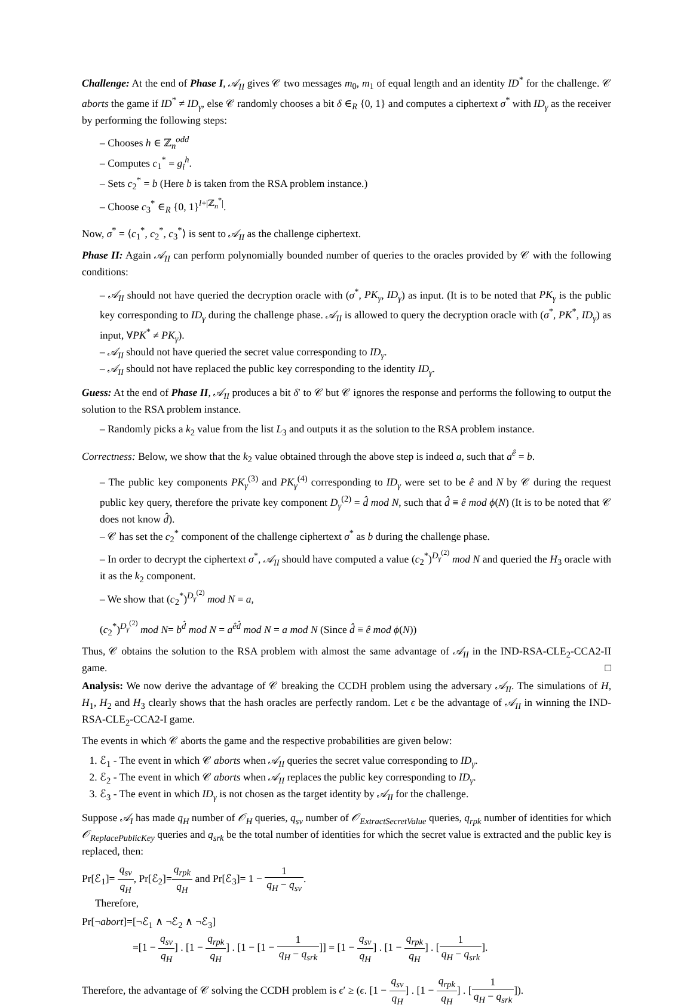Challenge: At the end of Phase I, 𝒜<sub>II</sub> gives 𝒞 two messages m<sub>0</sub>, m<sub>1</sub> of equal length and an identity ID<sup>*</sup> for the challenge. 𝒞 aborts the game if ID<sup>*</sup> ≠ ID<sub>γ</sub>, else 𝒞 randomly chooses a bit δ ∈<sub>R</sub> {0, 1} and computes a ciphertext σ<sup>*</sup> with ID<sub>γ</sub> as the receiver by performing the following steps:
– Chooses h ∈ ℤ<sub>n</sub><sup>odd</sup>
– Computes c<sub>1</sub><sup>*</sup> = g<sub>i</sub><sup>h</sup>.
– Sets c<sub>2</sub><sup>*</sup> = b (Here b is taken from the RSA problem instance.)
– Choose c<sub>3</sub><sup>*</sup> ∈<sub>R</sub> {0, 1}<sup>l+|ℤ<sub>n</sub><sup>*</sup>|</sup>.
Now, σ<sup>*</sup> = ⟨c<sub>1</sub><sup>*</sup>, c<sub>2</sub><sup>*</sup>, c<sub>3</sub><sup>*</sup>⟩ is sent to 𝒜<sub>II</sub> as the challenge ciphertext.
Phase II: Again 𝒜<sub>II</sub> can perform polynomially bounded number of queries to the oracles provided by 𝒞 with the following conditions:
– 𝒜<sub>II</sub> should not have queried the decryption oracle with (σ<sup>*</sup>, PK<sub>γ</sub>, ID<sub>γ</sub>) as input. (It is to be noted that PK<sub>γ</sub> is the public key corresponding to ID<sub>γ</sub> during the challenge phase. 𝒜<sub>II</sub> is allowed to query the decryption oracle with (σ<sup>*</sup>, PK<sup>*</sup>, ID<sub>γ</sub>) as input, ∀PK<sup>*</sup> ≠ PK<sub>γ</sub>).
– 𝒜<sub>II</sub> should not have queried the secret value corresponding to ID<sub>γ</sub>.
– 𝒜<sub>II</sub> should not have replaced the public key corresponding to the identity ID<sub>γ</sub>.
Guess: At the end of Phase II, 𝒜<sub>II</sub> produces a bit δ′ to 𝒞 but 𝒞 ignores the response and performs the following to output the solution to the RSA problem instance.
– Randomly picks a k<sub>2</sub> value from the list L<sub>3</sub> and outputs it as the solution to the RSA problem instance.
Correctness: Below, we show that the k<sub>2</sub> value obtained through the above step is indeed a, such that a<sup>ê</sup> = b.
– The public key components PK<sub>γ</sub><sup>(3)</sup> and PK<sub>γ</sub><sup>(4)</sup> corresponding to ID<sub>γ</sub> were set to be ê and N by 𝒞 during the request public key query, therefore the private key component D<sub>γ</sub><sup>(2)</sup> = d̂ mod N, such that d̂ ≡ ê mod ϕ(N) (It is to be noted that 𝒞 does not know d̂).
– 𝒞 has set the c<sub>2</sub><sup>*</sup> component of the challenge ciphertext σ<sup>*</sup> as b during the challenge phase.
– In order to decrypt the ciphertext σ<sup>*</sup>, 𝒜<sub>II</sub> should have computed a value (c<sub>2</sub><sup>*</sup>)<sup>D<sub>γ</sub><sup>(2)</sup></sup> mod N and queried the H<sub>3</sub> oracle with it as the k<sub>2</sub> component.
– We show that (c<sub>2</sub><sup>*</sup>)<sup>D<sub>γ</sub><sup>(2)</sup></sup> mod N = a,
(c<sub>2</sub><sup>*</sup>)<sup>D<sub>γ</sub><sup>(2)</sup></sup> mod N= b<sup>d̂</sup> mod N = a<sup>êd̂</sup> mod N = a mod N (Since d̂ ≡ ê mod ϕ(N))
Thus, 𝒞 obtains the solution to the RSA problem with almost the same advantage of 𝒜<sub>II</sub> in the IND-RSA-CLE<sub>2</sub>-CCA2-II game. □
Analysis: We now derive the advantage of 𝒞 breaking the CCDH problem using the adversary 𝒜<sub>II</sub>. The simulations of H, H<sub>1</sub>, H<sub>2</sub> and H<sub>3</sub> clearly shows that the hash oracles are perfectly random. Let ϵ be the advantage of 𝒜<sub>II</sub> in winning the IND-RSA-CLE<sub>2</sub>-CCA2-I game.
The events in which 𝒞 aborts the game and the respective probabilities are given below:
1. ℰ<sub>1</sub> - The event in which 𝒞 aborts when 𝒜<sub>II</sub> queries the secret value corresponding to ID<sub>γ</sub>.
2. ℰ<sub>2</sub> - The event in which 𝒞 aborts when 𝒜<sub>II</sub> replaces the public key corresponding to ID<sub>γ</sub>.
3. ℰ<sub>3</sub> - The event in which ID<sub>γ</sub> is not chosen as the target identity by 𝒜<sub>II</sub> for the challenge.
Suppose 𝒜<sub>I</sub> has made q<sub>H</sub> number of 𝒪<sub>H</sub> queries, q<sub>sv</sub> number of 𝒪<sub>ExtractSecretValue</sub> queries, q<sub>rpk</sub> number of identities for which 𝒪<sub>ReplacePublicKey</sub> queries and q<sub>srk</sub> be the total number of identities for which the secret value is extracted and the public key is replaced, then:
Pr[ℰ<sub>1</sub>]= q<sub>sv</sub> q<sub>H</sub>, Pr[ℰ<sub>2</sub>]=q<sub>rpk</sub> q<sub>H</sub> and Pr[ℰ<sub>3</sub>]= 1 − 1 q<sub>H</sub> − q<sub>sv</sub>.
Therefore,
Pr[¬abort]=[¬ℰ<sub>1</sub> ∧ ¬ℰ<sub>2</sub> ∧ ¬ℰ<sub>3</sub>]
=[1 − q<sub>sv</sub> q<sub>H</sub>] . [1 − q<sub>rpk</sub> q<sub>H</sub>] . [1 − [1 − 1 q<sub>H</sub> − q<sub>srk</sub>]] = [1 − q<sub>sv</sub> q<sub>H</sub>] . [1 − q<sub>rpk</sub> q<sub>H</sub>] . [1 q<sub>H</sub> − q<sub>srk</sub>].
Therefore, the advantage of 𝒞 solving the CCDH problem is ϵ′ ≥ (ϵ. [1 − q<sub>sv</sub> q<sub>H</sub>] . [1 − q<sub>rpk</sub> q<sub>H</sub>] . [1 q<sub>H</sub> − q<sub>srk</sub>]).